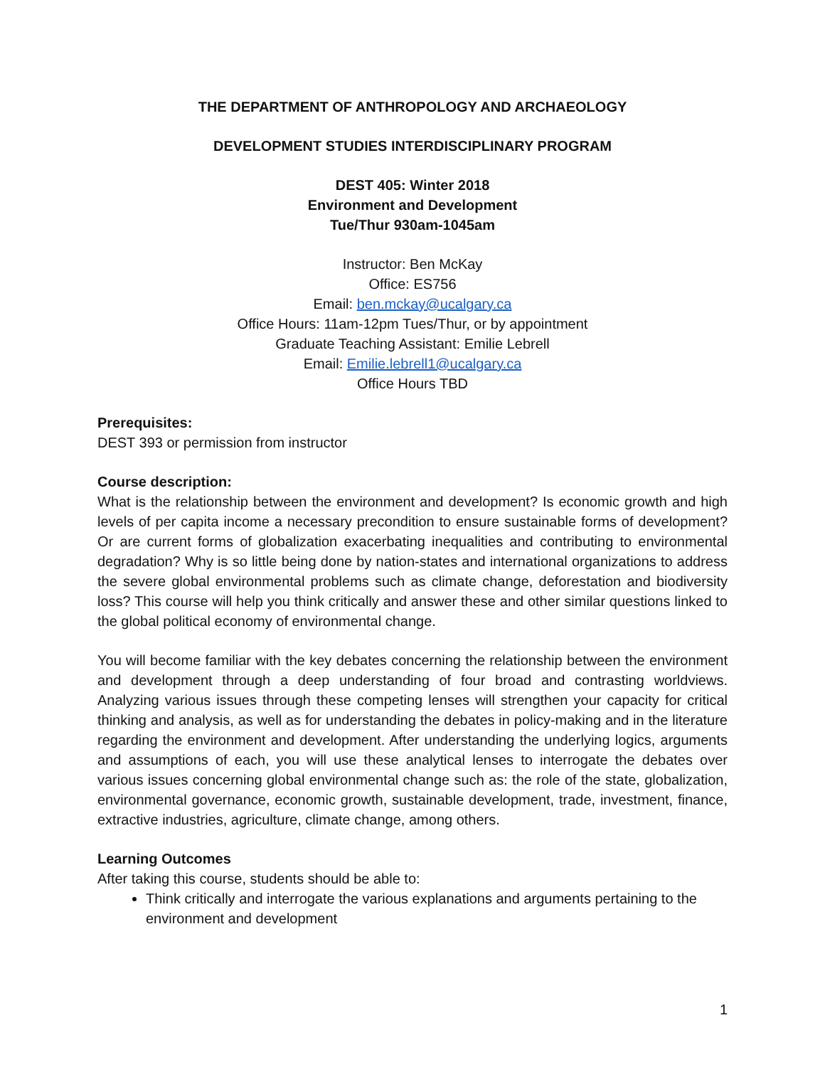THE DEPARTMENT OF ANTHROPOLOGY AND ARCHAEOLOGY
DEVELOPMENT STUDIES INTERDISCIPLINARY PROGRAM
DEST 405: Winter 2018
Environment and Development
Tue/Thur 930am-1045am
Instructor: Ben McKay
Office: ES756
Email: ben.mckay@ucalgary.ca
Office Hours: 11am-12pm Tues/Thur, or by appointment
Graduate Teaching Assistant: Emilie Lebrell
Email: Emilie.lebrell1@ucalgary.ca
Office Hours TBD
Prerequisites:
DEST 393 or permission from instructor
Course description:
What is the relationship between the environment and development? Is economic growth and high levels of per capita income a necessary precondition to ensure sustainable forms of development? Or are current forms of globalization exacerbating inequalities and contributing to environmental degradation? Why is so little being done by nation-states and international organizations to address the severe global environmental problems such as climate change, deforestation and biodiversity loss? This course will help you think critically and answer these and other similar questions linked to the global political economy of environmental change.
You will become familiar with the key debates concerning the relationship between the environment and development through a deep understanding of four broad and contrasting worldviews. Analyzing various issues through these competing lenses will strengthen your capacity for critical thinking and analysis, as well as for understanding the debates in policy-making and in the literature regarding the environment and development. After understanding the underlying logics, arguments and assumptions of each, you will use these analytical lenses to interrogate the debates over various issues concerning global environmental change such as: the role of the state, globalization, environmental governance, economic growth, sustainable development, trade, investment, finance, extractive industries, agriculture, climate change, among others.
Learning Outcomes
After taking this course, students should be able to:
Think critically and interrogate the various explanations and arguments pertaining to the environment and development
1